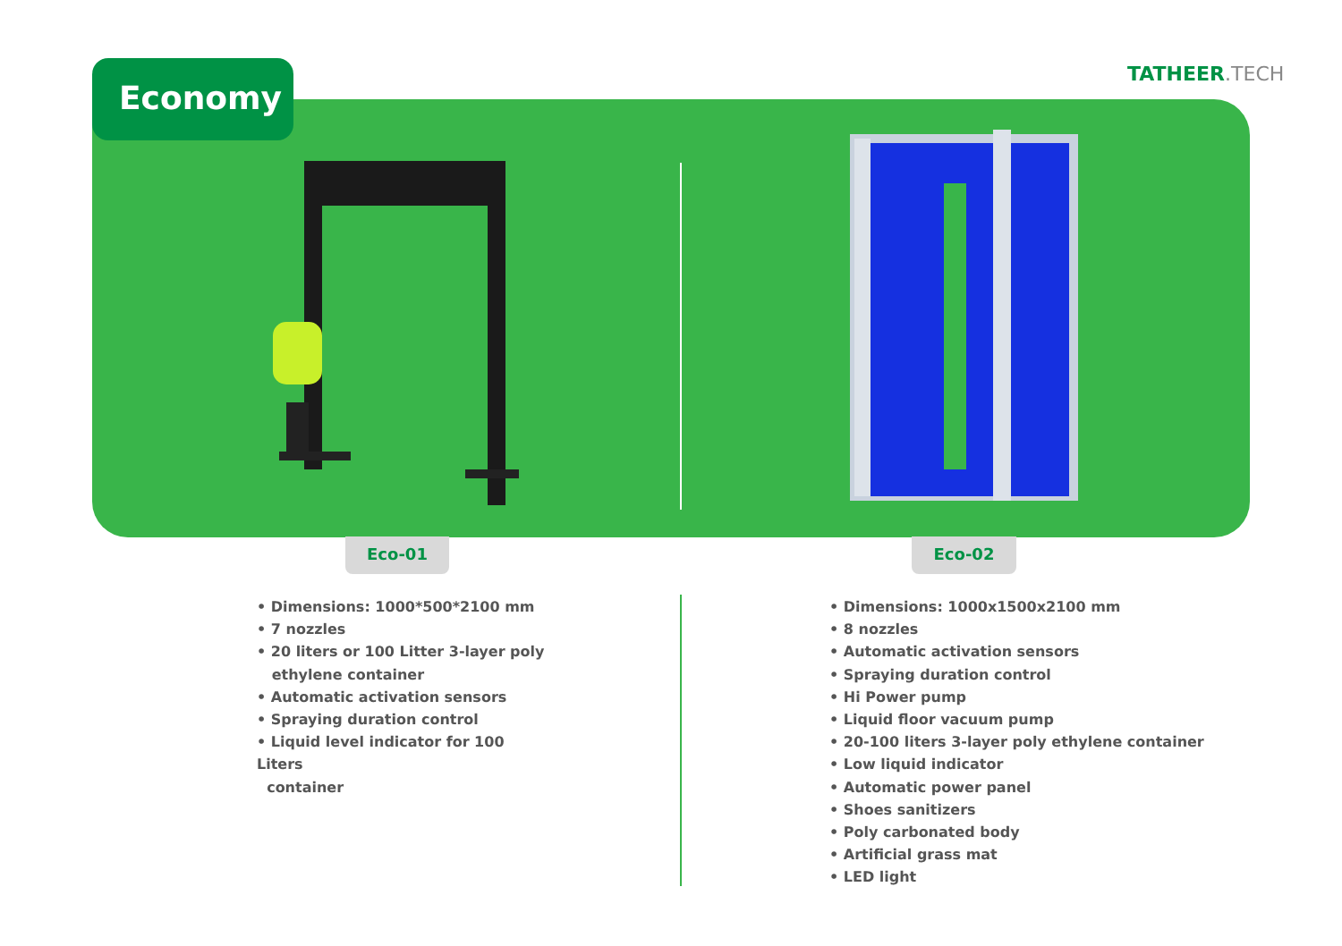Economy TATHEER.TECH
Eco-01 Eco-02
• Dimensions: 1000*500*2100 mm
• 7 nozzles
• 20 liters or 100 Litter 3-layer poly
ethylene container
• Automatic activation sensors
• Spraying duration control
• Liquid level indicator for 100 Liters
container
• Dimensions: 1000x1500x2100 mm
• 8 nozzles
• Automatic activation sensors
• Spraying duration control
• Hi Power pump
• Liquid floor vacuum pump
• 20-100 liters 3-layer poly ethylene container
• Low liquid indicator
• Automatic power panel
• Shoes sanitizers
• Poly carbonated body
• Artificial grass mat
• LED light